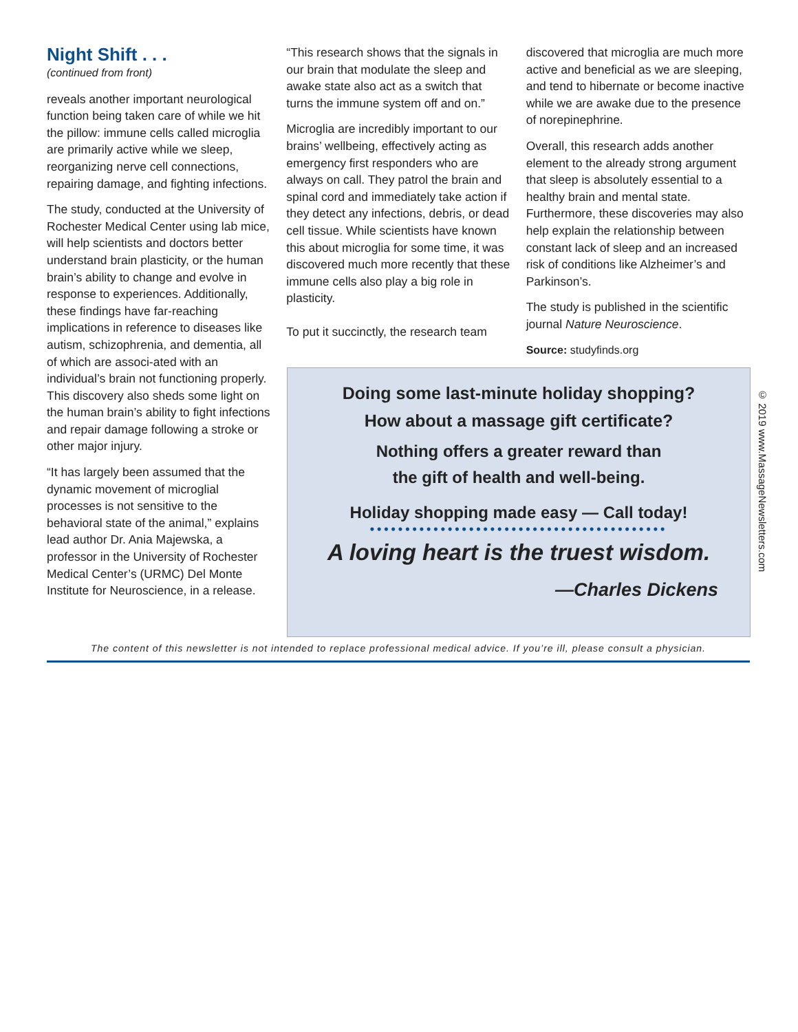Night Shift . . .
(continued from front)
reveals another important neurological function being taken care of while we hit the pillow: immune cells called microglia are primarily active while we sleep, reorganizing nerve cell connections, repairing damage, and fighting infections.
The study, conducted at the University of Rochester Medical Center using lab mice, will help scientists and doctors better understand brain plasticity, or the human brain’s ability to change and evolve in response to experiences. Additionally, these findings have far-reaching implications in reference to diseases like autism, schizophrenia, and dementia, all of which are associ-ated with an individual’s brain not functioning properly. This discovery also sheds some light on the human brain’s ability to fight infections and repair damage following a stroke or other major injury.
“It has largely been assumed that the dynamic movement of microglial processes is not sensitive to the behavioral state of the animal,” explains lead author Dr. Ania Majewska, a professor in the University of Rochester Medical Center’s (URMC) Del Monte Institute for Neuroscience, in a release.
“This research shows that the signals in our brain that modulate the sleep and awake state also act as a switch that turns the immune system off and on.”
Microglia are incredibly important to our brains’ wellbeing, effectively acting as emergency first responders who are always on call. They patrol the brain and spinal cord and immediately take action if they detect any infections, debris, or dead cell tissue. While scientists have known this about microglia for some time, it was discovered much more recently that these immune cells also play a big role in plasticity.
To put it succinctly, the research team
discovered that microglia are much more active and beneficial as we are sleeping, and tend to hibernate or become inactive while we are awake due to the presence of norepinephrine.
Overall, this research adds another element to the already strong argument that sleep is absolutely essential to a healthy brain and mental state. Furthermore, these discoveries may also help explain the relationship between constant lack of sleep and an increased risk of conditions like Alzheimer’s and Parkinson’s.
The study is published in the scientific journal Nature Neuroscience.
Source: studyfinds.org
Doing some last-minute holiday shopping?
How about a massage gift certificate?
Nothing offers a greater reward than
the gift of health and well-being.
Holiday shopping made easy — Call today!
••••••••••••••••••••••••••••••••••••••••••
A loving heart is the truest wisdom.
—Charles Dickens
The content of this newsletter is not intended to replace professional medical advice. If you’re ill, please consult a physician.
© 2019 www.MassageNewsletters.com